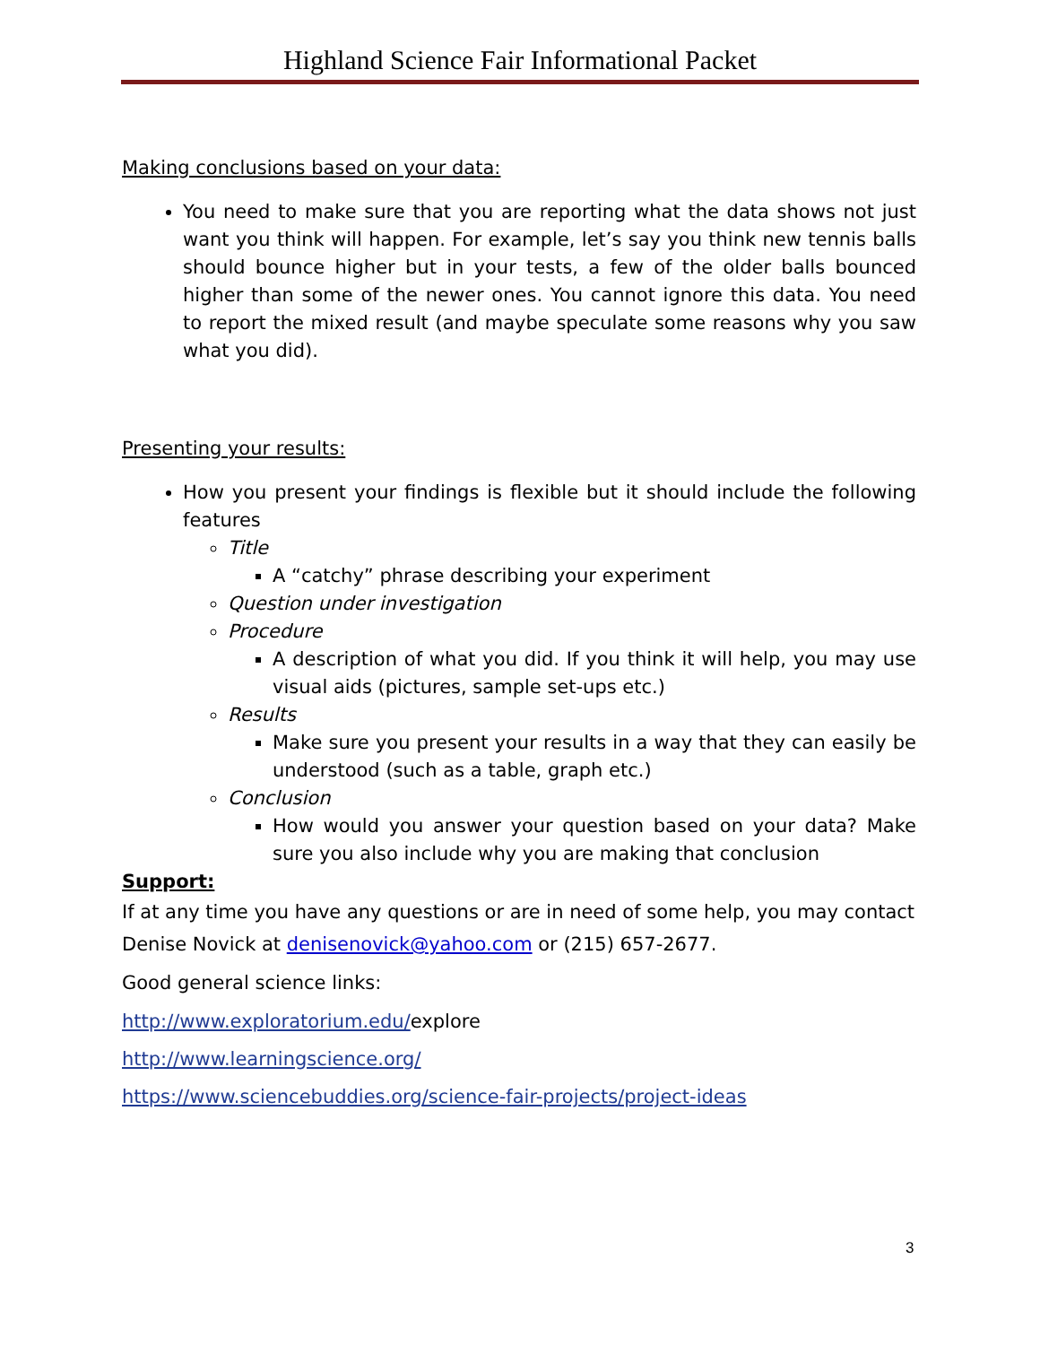Highland Science Fair Informational Packet
Making conclusions based on your data:
You need to make sure that you are reporting what the data shows not just want you think will happen. For example, let’s say you think new tennis balls should bounce higher but in your tests, a few of the older balls bounced higher than some of the newer ones. You cannot ignore this data. You need to report the mixed result (and maybe speculate some reasons why you saw what you did).
Presenting your results:
How you present your findings is flexible but it should include the following features
Title
A “catchy” phrase describing your experiment
Question under investigation
Procedure
A description of what you did. If you think it will help, you may use visual aids (pictures, sample set-ups etc.)
Results
Make sure you present your results in a way that they can easily be understood (such as a table, graph etc.)
Conclusion
How would you answer your question based on your data? Make sure you also include why you are making that conclusion
Support:
If at any time you have any questions or are in need of some help, you may contact Denise Novick at denisenovick@yahoo.com or (215) 657-2677.
Good general science links:
http://www.exploratorium.edu/explore
http://www.learningscience.org/
https://www.sciencebuddies.org/science-fair-projects/project-ideas
3